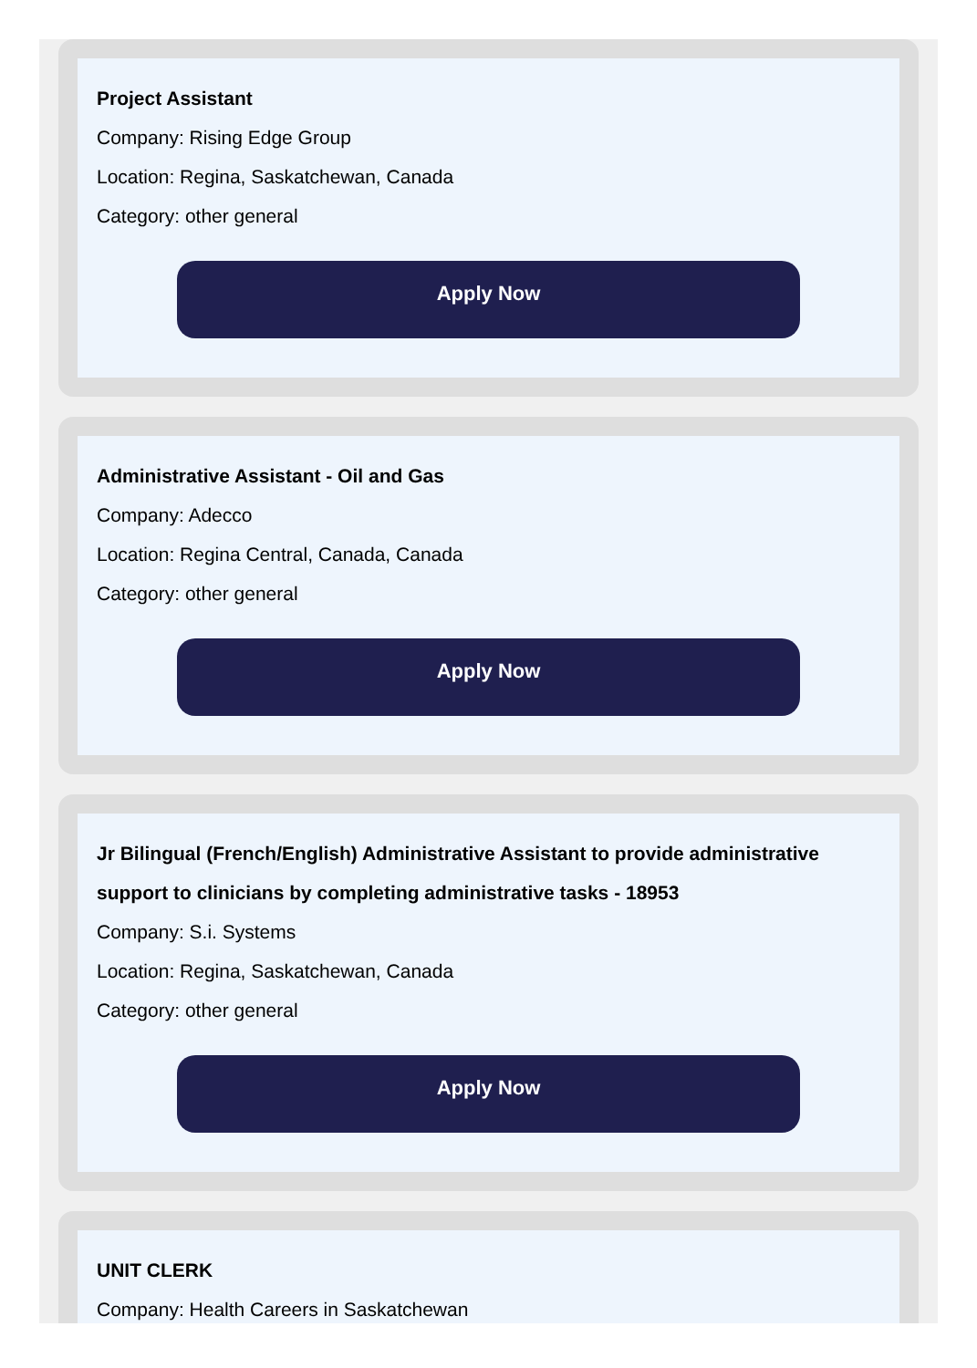Project Assistant
Company: Rising Edge Group
Location: Regina, Saskatchewan, Canada
Category: other general
Apply Now
Administrative Assistant - Oil and Gas
Company: Adecco
Location: Regina Central, Canada, Canada
Category: other general
Apply Now
Jr Bilingual (French/English) Administrative Assistant to provide administrative support to clinicians by completing administrative tasks - 18953
Company: S.i. Systems
Location: Regina, Saskatchewan, Canada
Category: other general
Apply Now
UNIT CLERK
Company: Health Careers in Saskatchewan